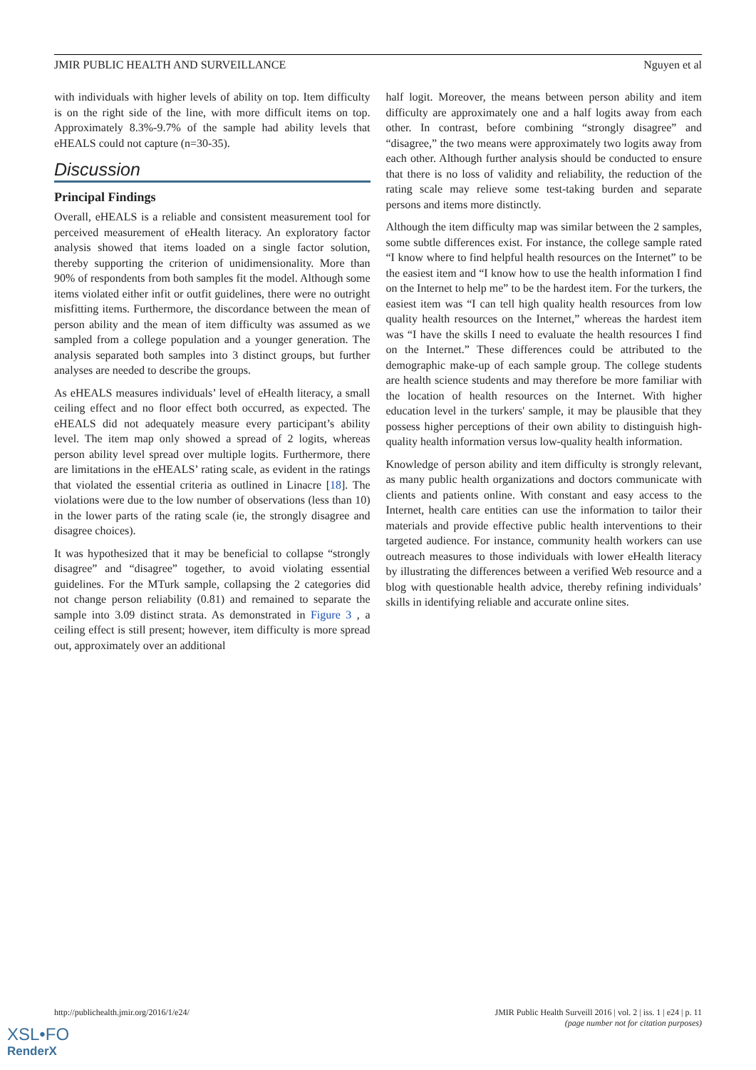JMIR PUBLIC HEALTH AND SURVEILLANCE Nguyen et al
with individuals with higher levels of ability on top. Item difficulty is on the right side of the line, with more difficult items on top. Approximately 8.3%-9.7% of the sample had ability levels that eHEALS could not capture (n=30-35).
Discussion
Principal Findings
Overall, eHEALS is a reliable and consistent measurement tool for perceived measurement of eHealth literacy. An exploratory factor analysis showed that items loaded on a single factor solution, thereby supporting the criterion of unidimensionality. More than 90% of respondents from both samples fit the model. Although some items violated either infit or outfit guidelines, there were no outright misfitting items. Furthermore, the discordance between the mean of person ability and the mean of item difficulty was assumed as we sampled from a college population and a younger generation. The analysis separated both samples into 3 distinct groups, but further analyses are needed to describe the groups.
As eHEALS measures individuals’ level of eHealth literacy, a small ceiling effect and no floor effect both occurred, as expected. The eHEALS did not adequately measure every participant’s ability level. The item map only showed a spread of 2 logits, whereas person ability level spread over multiple logits. Furthermore, there are limitations in the eHEALS’ rating scale, as evident in the ratings that violated the essential criteria as outlined in Linacre [18]. The violations were due to the low number of observations (less than 10) in the lower parts of the rating scale (ie, the strongly disagree and disagree choices).
It was hypothesized that it may be beneficial to collapse “strongly disagree” and “disagree” together, to avoid violating essential guidelines. For the MTurk sample, collapsing the 2 categories did not change person reliability (0.81) and remained to separate the sample into 3.09 distinct strata. As demonstrated in Figure 3 , a ceiling effect is still present; however, item difficulty is more spread out, approximately over an additional
half logit. Moreover, the means between person ability and item difficulty are approximately one and a half logits away from each other. In contrast, before combining “strongly disagree” and “disagree,” the two means were approximately two logits away from each other. Although further analysis should be conducted to ensure that there is no loss of validity and reliability, the reduction of the rating scale may relieve some test-taking burden and separate persons and items more distinctly.
Although the item difficulty map was similar between the 2 samples, some subtle differences exist. For instance, the college sample rated “I know where to find helpful health resources on the Internet” to be the easiest item and “I know how to use the health information I find on the Internet to help me” to be the hardest item. For the turkers, the easiest item was “I can tell high quality health resources from low quality health resources on the Internet,” whereas the hardest item was “I have the skills I need to evaluate the health resources I find on the Internet.” These differences could be attributed to the demographic make-up of each sample group. The college students are health science students and may therefore be more familiar with the location of health resources on the Internet. With higher education level in the turkers' sample, it may be plausible that they possess higher perceptions of their own ability to distinguish high-quality health information versus low-quality health information.
Knowledge of person ability and item difficulty is strongly relevant, as many public health organizations and doctors communicate with clients and patients online. With constant and easy access to the Internet, health care entities can use the information to tailor their materials and provide effective public health interventions to their targeted audience. For instance, community health workers can use outreach measures to those individuals with lower eHealth literacy by illustrating the differences between a verified Web resource and a blog with questionable health advice, thereby refining individuals’ skills in identifying reliable and accurate online sites.
http://publichealth.jmir.org/2016/1/e24/ JMIR Public Health Surveill 2016 | vol. 2 | iss. 1 | e24 | p. 11
(page number not for citation purposes)
XSL•FO
RenderX